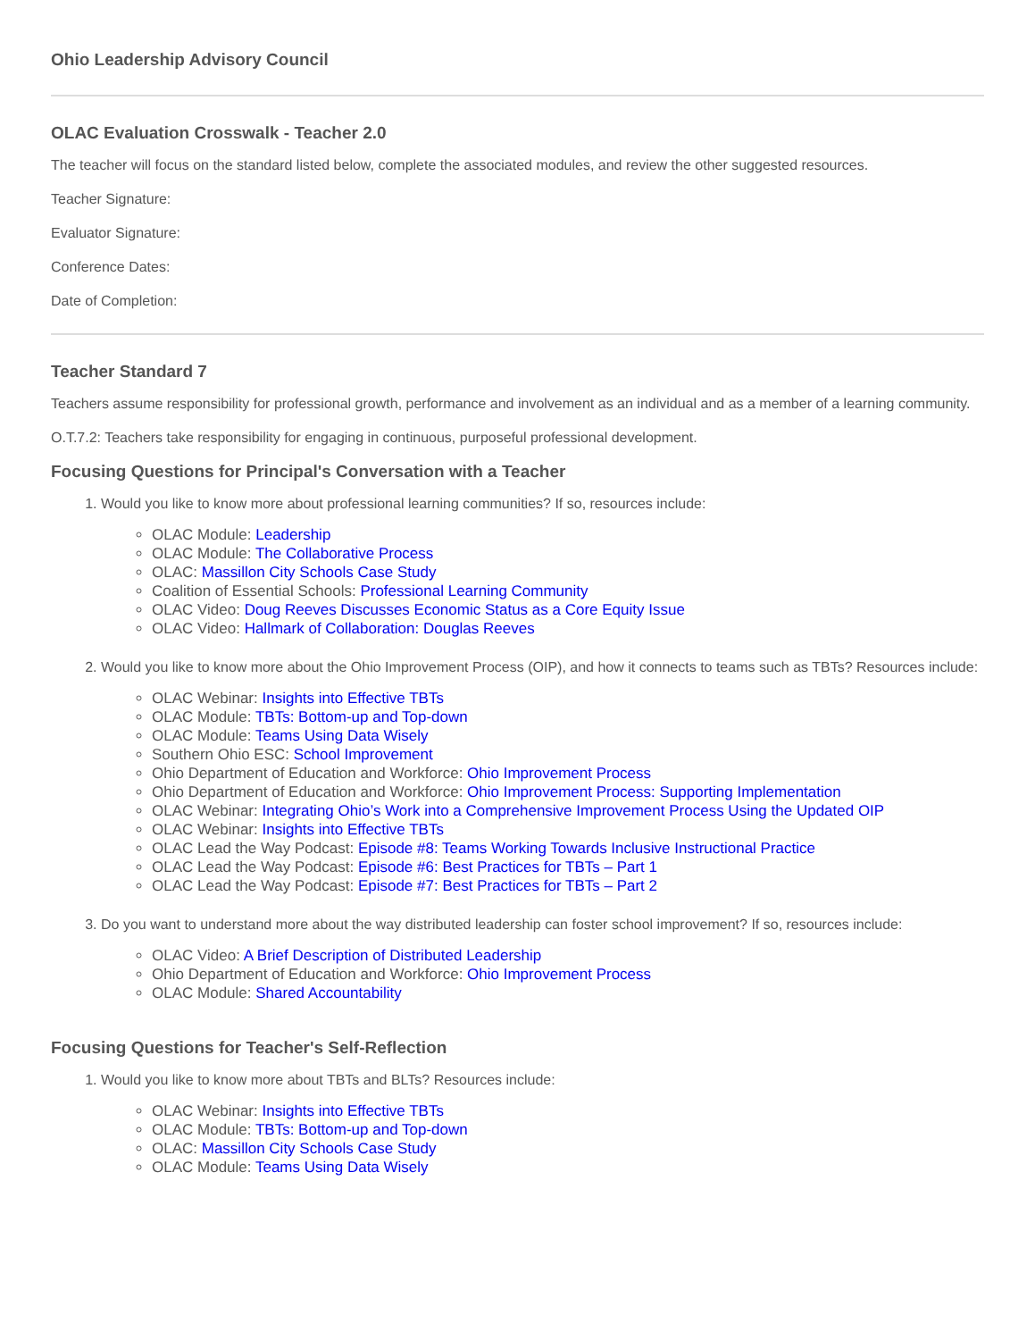Ohio Leadership Advisory Council
OLAC Evaluation Crosswalk - Teacher 2.0
The teacher will focus on the standard listed below, complete the associated modules, and review the other suggested resources.
Teacher Signature:
Evaluator Signature:
Conference Dates:
Date of Completion:
Teacher Standard 7
Teachers assume responsibility for professional growth, performance and involvement as an individual and as a member of a learning community.
O.T.7.2: Teachers take responsibility for engaging in continuous, purposeful professional development.
Focusing Questions for Principal's Conversation with a Teacher
1. Would you like to know more about professional learning communities? If so, resources include:
OLAC Module: Leadership
OLAC Module: The Collaborative Process
OLAC: Massillon City Schools Case Study
Coalition of Essential Schools: Professional Learning Community
OLAC Video: Doug Reeves Discusses Economic Status as a Core Equity Issue
OLAC Video: Hallmark of Collaboration: Douglas Reeves
2. Would you like to know more about the Ohio Improvement Process (OIP), and how it connects to teams such as TBTs? Resources include:
OLAC Webinar: Insights into Effective TBTs
OLAC Module: TBTs: Bottom-up and Top-down
OLAC Module: Teams Using Data Wisely
Southern Ohio ESC: School Improvement
Ohio Department of Education and Workforce: Ohio Improvement Process
Ohio Department of Education and Workforce: Ohio Improvement Process: Supporting Implementation
OLAC Webinar: Integrating Ohio’s Work into a Comprehensive Improvement Process Using the Updated OIP
OLAC Webinar: Insights into Effective TBTs
OLAC Lead the Way Podcast: Episode #8: Teams Working Towards Inclusive Instructional Practice
OLAC Lead the Way Podcast: Episode #6: Best Practices for TBTs – Part 1
OLAC Lead the Way Podcast: Episode #7: Best Practices for TBTs – Part 2
3. Do you want to understand more about the way distributed leadership can foster school improvement? If so, resources include:
OLAC Video: A Brief Description of Distributed Leadership
Ohio Department of Education and Workforce: Ohio Improvement Process
OLAC Module: Shared Accountability
Focusing Questions for Teacher's Self-Reflection
1. Would you like to know more about TBTs and BLTs? Resources include:
OLAC Webinar: Insights into Effective TBTs
OLAC Module: TBTs: Bottom-up and Top-down
OLAC: Massillon City Schools Case Study
OLAC Module: Teams Using Data Wisely